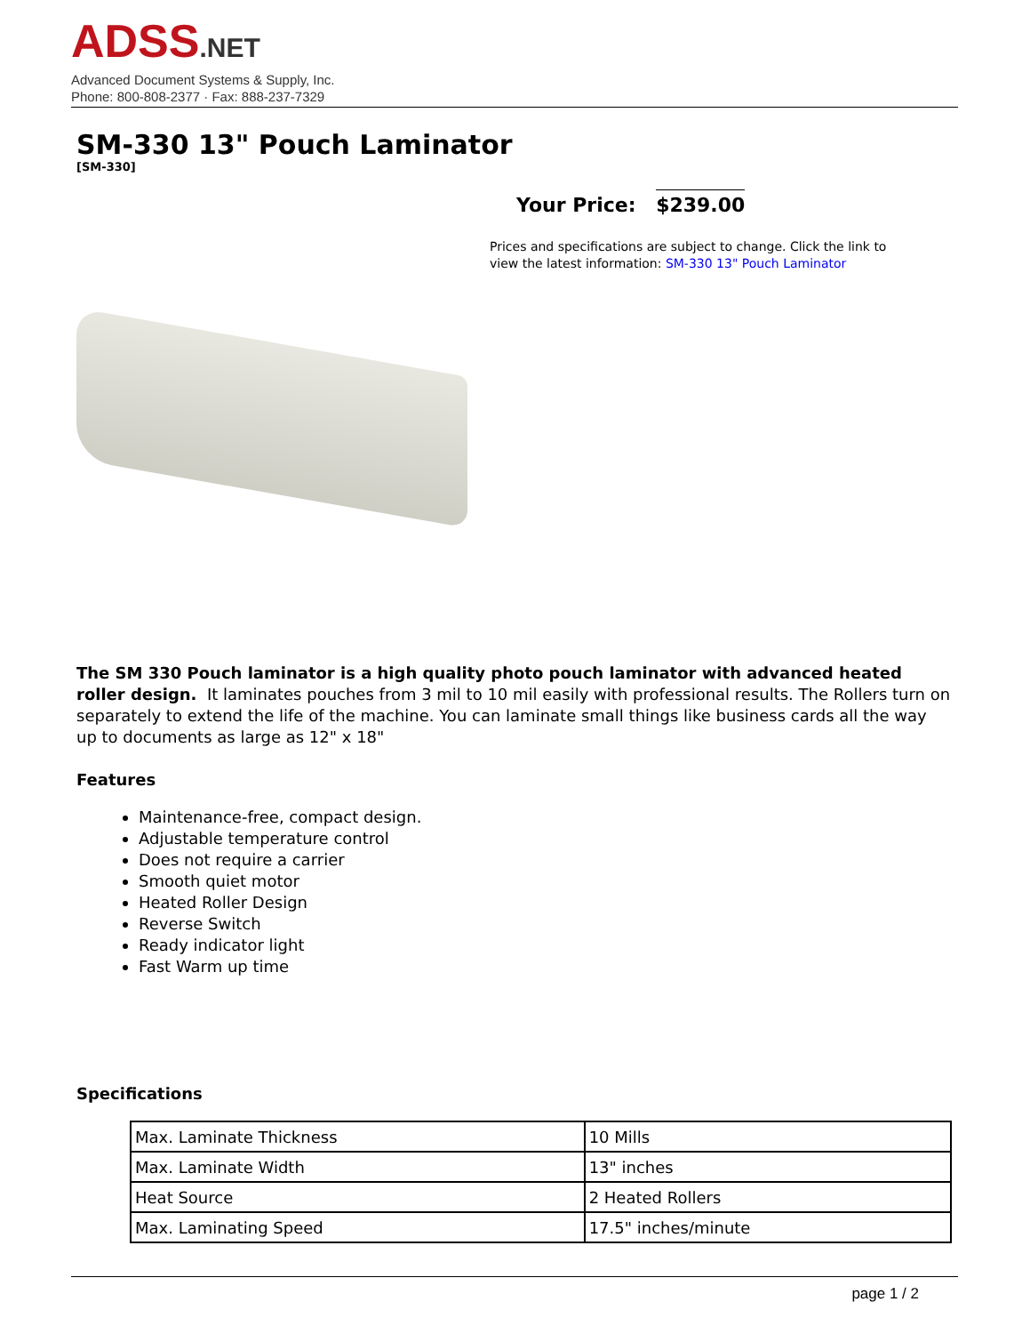ADSS.NET
Advanced Document Systems & Supply, Inc.
Phone: 800-808-2377 · Fax: 888-237-7329
SM-330 13" Pouch Laminator
[SM-330]
Your Price: $239.00
Prices and specifications are subject to change. Click the link to view the latest information: SM-330 13" Pouch Laminator
The SM 330 Pouch laminator is a high quality photo pouch laminator with advanced heated roller design. It laminates pouches from 3 mil to 10 mil easily with professional results. The Rollers turn on separately to extend the life of the machine. You can laminate small things like business cards all the way up to documents as large as 12" x 18"
Features
Maintenance-free, compact design.
Adjustable temperature control
Does not require a carrier
Smooth quiet motor
Heated Roller Design
Reverse Switch
Ready indicator light
Fast Warm up time
Specifications
| Max. Laminate Thickness | 10 Mills |
| Max. Laminate Width | 13" inches |
| Heat Source | 2 Heated Rollers |
| Max. Laminating Speed | 17.5" inches/minute |
page 1 / 2